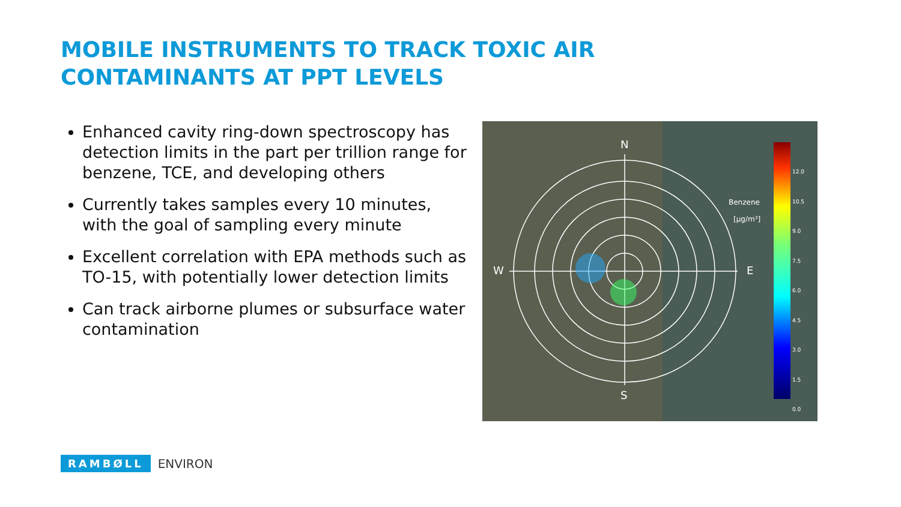MOBILE INSTRUMENTS TO TRACK TOXIC AIR CONTAMINANTS AT PPT LEVELS
Enhanced cavity ring-down spectroscopy has detection limits in the part per trillion range for benzene, TCE, and developing others
Currently takes samples every 10 minutes, with the goal of sampling every minute
Excellent correlation with EPA methods such as TO-15, with potentially lower detection limits
Can track airborne plumes or subsurface water contamination
N
S
W E
Benzene
[μg/m³]
12.0
10.5
9.0
7.5
6.0
4.5
3.0
1.5
0.0
RAMBØLL ENVIRON